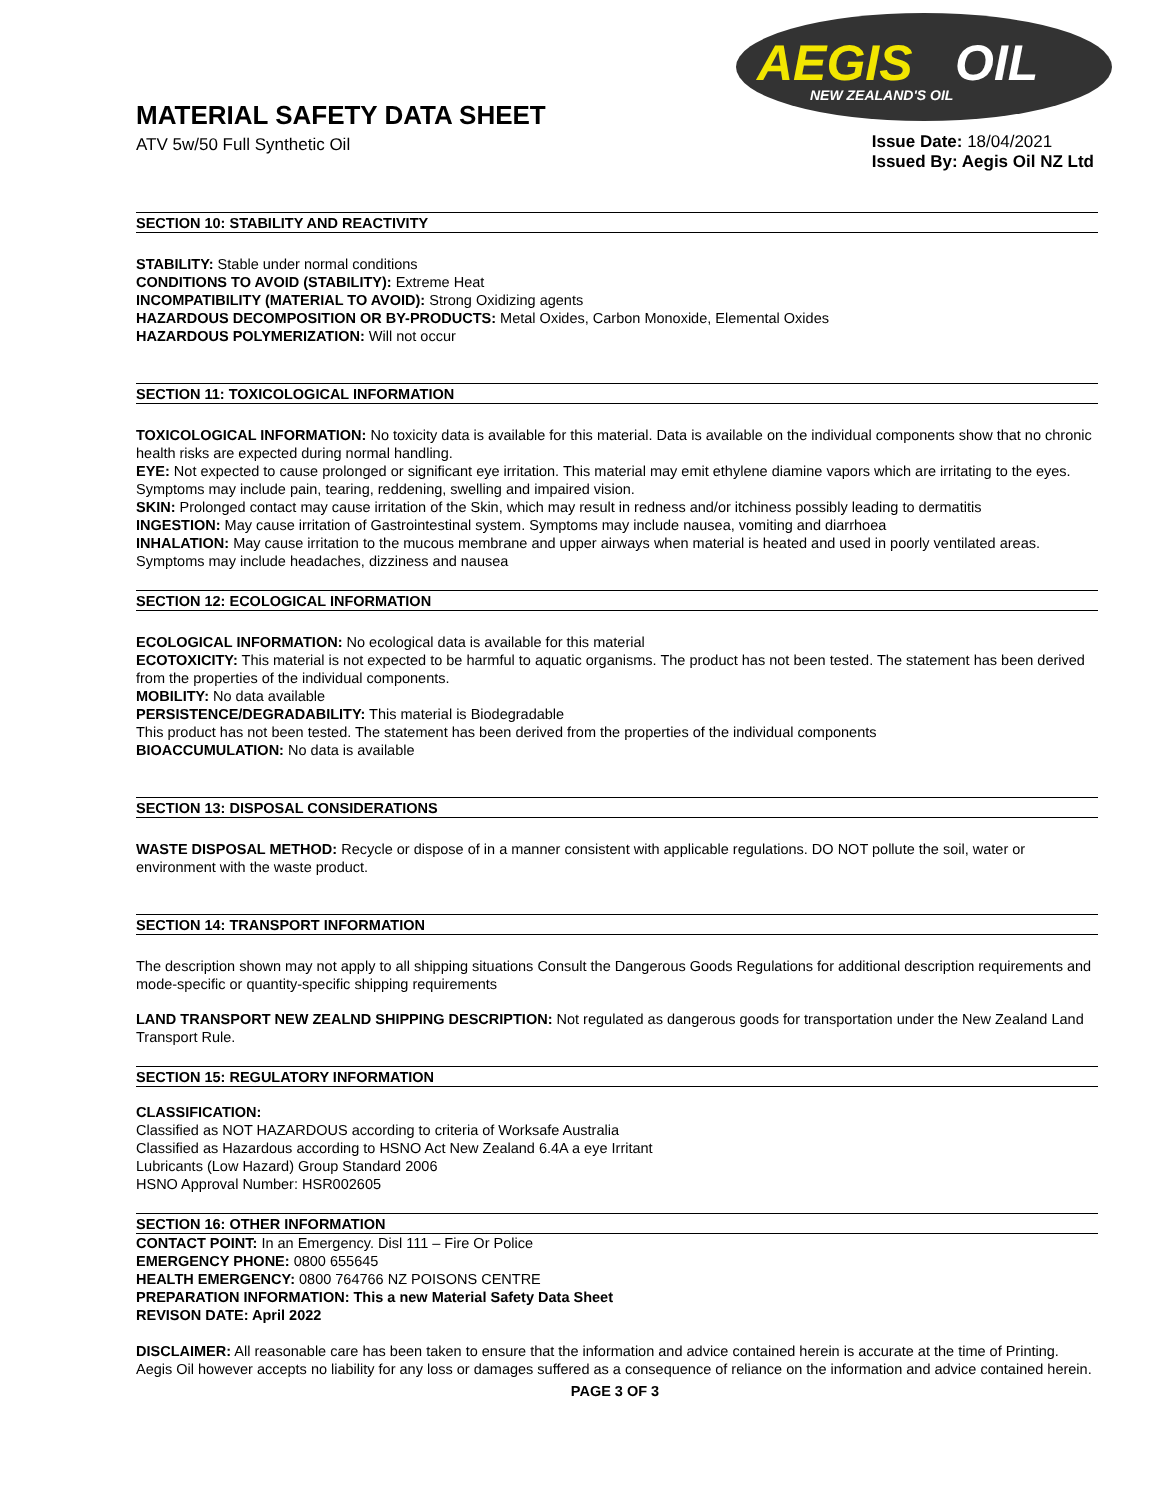AEGIS
OIL
NEW ZEALAND'S OIL
MATERIAL SAFETY DATA SHEET
ATV 5w/50 Full Synthetic Oil
Issue Date: 18/04/2021
Issued By: Aegis Oil NZ Ltd
SECTION 10: STABILITY AND REACTIVITY
STABILITY: Stable under normal conditions
CONDITIONS TO AVOID (STABILITY): Extreme Heat
INCOMPATIBILITY (MATERIAL TO AVOID): Strong Oxidizing agents
HAZARDOUS DECOMPOSITION OR BY-PRODUCTS: Metal Oxides, Carbon Monoxide, Elemental Oxides
HAZARDOUS POLYMERIZATION: Will not occur
SECTION 11: TOXICOLOGICAL INFORMATION
TOXICOLOGICAL INFORMATION: No toxicity data is available for this material. Data is available on the individual components show that no chronic health risks are expected during normal handling.
EYE: Not expected to cause prolonged or significant eye irritation. This material may emit ethylene diamine vapors which are irritating to the eyes. Symptoms may include pain, tearing, reddening, swelling and impaired vision.
SKIN: Prolonged contact may cause irritation of the Skin, which may result in redness and/or itchiness possibly leading to dermatitis
INGESTION: May cause irritation of Gastrointestinal system. Symptoms may include nausea, vomiting and diarrhoea
INHALATION: May cause irritation to the mucous membrane and upper airways when material is heated and used in poorly ventilated areas. Symptoms may include headaches, dizziness and nausea
SECTION 12: ECOLOGICAL INFORMATION
ECOLOGICAL INFORMATION: No ecological data is available for this material
ECOTOXICITY: This material is not expected to be harmful to aquatic organisms. The product has not been tested. The statement has been derived from the properties of the individual components.
MOBILITY: No data available
PERSISTENCE/DEGRADABILITY: This material is Biodegradable
This product has not been tested. The statement has been derived from the properties of the individual components
BIOACCUMULATION: No data is available
SECTION 13: DISPOSAL CONSIDERATIONS
WASTE DISPOSAL METHOD: Recycle or dispose of in a manner consistent with applicable regulations. DO NOT pollute the soil, water or environment with the waste product.
SECTION 14: TRANSPORT INFORMATION
The description shown may not apply to all shipping situations Consult the Dangerous Goods Regulations for additional description requirements and mode-specific or quantity-specific shipping requirements
LAND TRANSPORT NEW ZEALND SHIPPING DESCRIPTION: Not regulated as dangerous goods for transportation under the New Zealand Land Transport Rule.
SECTION 15: REGULATORY INFORMATION
CLASSIFICATION:
Classified as NOT HAZARDOUS according to criteria of Worksafe Australia
Classified as Hazardous according to HSNO Act New Zealand 6.4A a eye Irritant
Lubricants (Low Hazard) Group Standard 2006
HSNO Approval Number: HSR002605
SECTION 16: OTHER INFORMATION
CONTACT POINT: In an Emergency. Disl 111 – Fire Or Police
EMERGENCY PHONE: 0800 655645
HEALTH EMERGENCY: 0800 764766 NZ POISONS CENTRE
PREPARATION INFORMATION: This a new Material Safety Data Sheet
REVISON DATE: April 2022
DISCLAIMER: All reasonable care has been taken to ensure that the information and advice contained herein is accurate at the time of Printing. Aegis Oil however accepts no liability for any loss or damages suffered as a consequence of reliance on the information and advice contained herein.
PAGE 3 OF 3